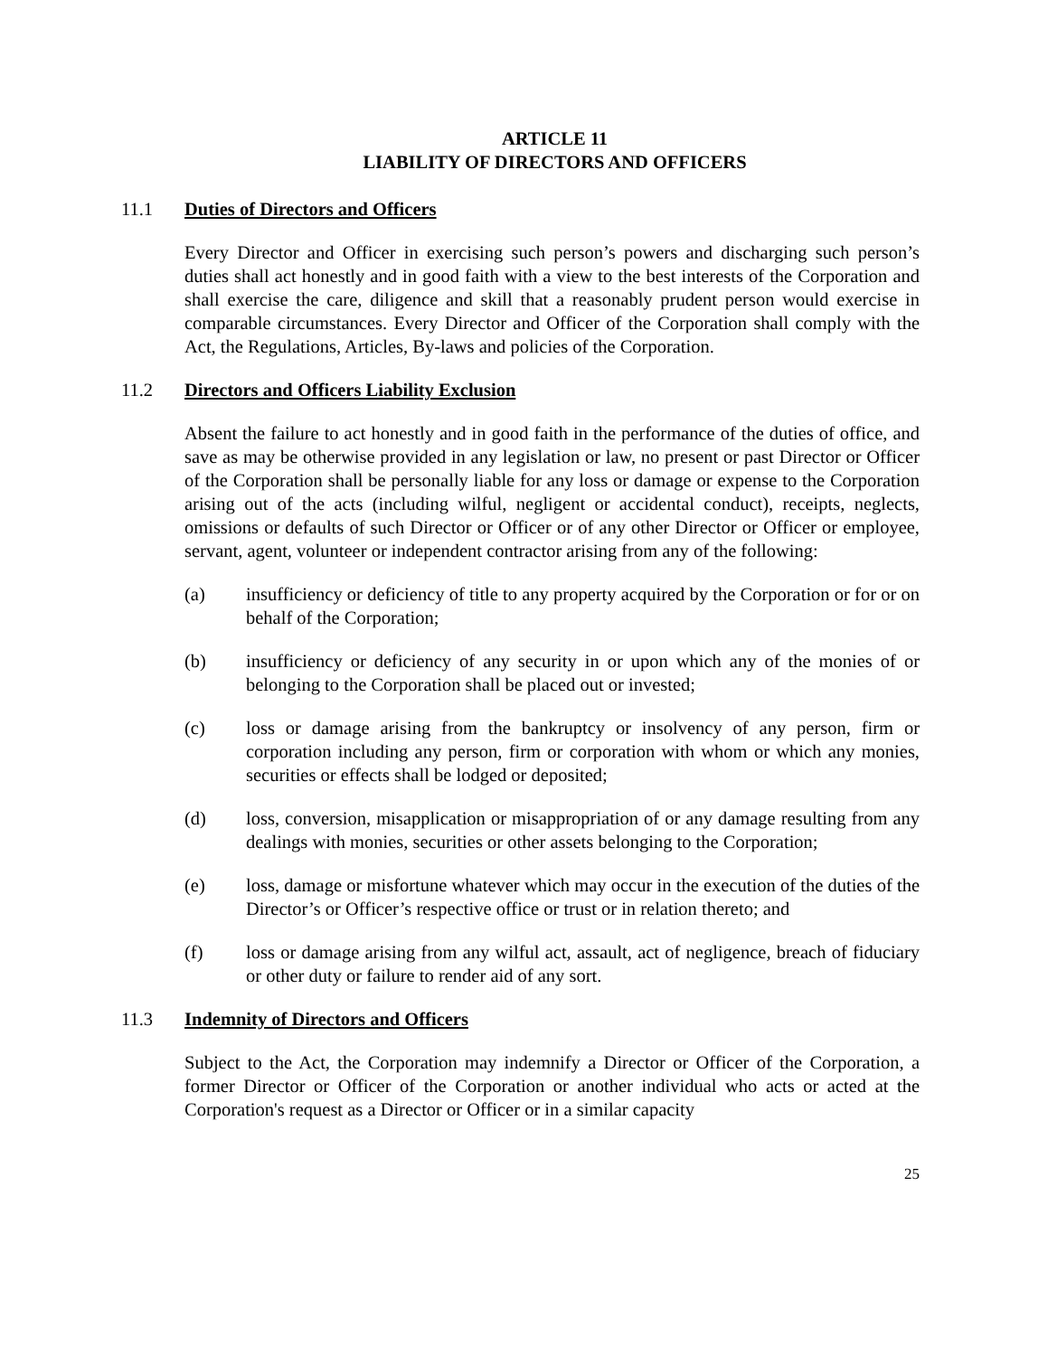ARTICLE 11
LIABILITY OF DIRECTORS AND OFFICERS
11.1 Duties of Directors and Officers
Every Director and Officer in exercising such person’s powers and discharging such person’s duties shall act honestly and in good faith with a view to the best interests of the Corporation and shall exercise the care, diligence and skill that a reasonably prudent person would exercise in comparable circumstances. Every Director and Officer of the Corporation shall comply with the Act, the Regulations, Articles, By-laws and policies of the Corporation.
11.2 Directors and Officers Liability Exclusion
Absent the failure to act honestly and in good faith in the performance of the duties of office, and save as may be otherwise provided in any legislation or law, no present or past Director or Officer of the Corporation shall be personally liable for any loss or damage or expense to the Corporation arising out of the acts (including wilful, negligent or accidental conduct), receipts, neglects, omissions or defaults of such Director or Officer or of any other Director or Officer or employee, servant, agent, volunteer or independent contractor arising from any of the following:
(a) insufficiency or deficiency of title to any property acquired by the Corporation or for or on behalf of the Corporation;
(b) insufficiency or deficiency of any security in or upon which any of the monies of or belonging to the Corporation shall be placed out or invested;
(c) loss or damage arising from the bankruptcy or insolvency of any person, firm or corporation including any person, firm or corporation with whom or which any monies, securities or effects shall be lodged or deposited;
(d) loss, conversion, misapplication or misappropriation of or any damage resulting from any dealings with monies, securities or other assets belonging to the Corporation;
(e) loss, damage or misfortune whatever which may occur in the execution of the duties of the Director’s or Officer’s respective office or trust or in relation thereto; and
(f) loss or damage arising from any wilful act, assault, act of negligence, breach of fiduciary or other duty or failure to render aid of any sort.
11.3 Indemnity of Directors and Officers
Subject to the Act, the Corporation may indemnify a Director or Officer of the Corporation, a former Director or Officer of the Corporation or another individual who acts or acted at the Corporation's request as a Director or Officer or in a similar capacity
25